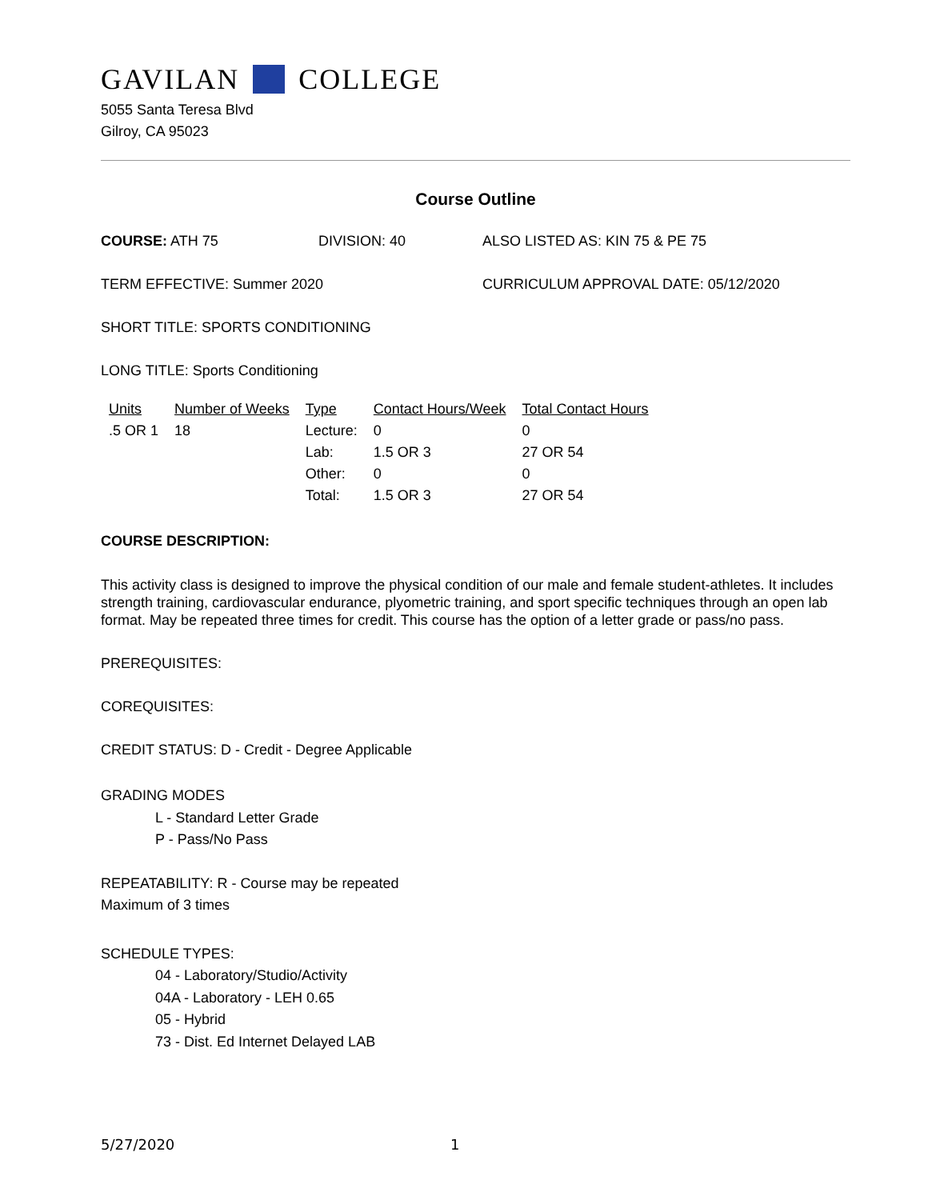GAVILAN COLLEGE
5055 Santa Teresa Blvd
Gilroy, CA 95023
Course Outline
COURSE: ATH 75 DIVISION: 40 ALSO LISTED AS: KIN 75 & PE 75
TERM EFFECTIVE: Summer 2020 CURRICULUM APPROVAL DATE: 05/12/2020
SHORT TITLE: SPORTS CONDITIONING
LONG TITLE: Sports Conditioning
| Units | Number of Weeks | Type | Contact Hours/Week | Total Contact Hours |
| --- | --- | --- | --- | --- |
| .5 OR 1 | 18 | Lecture: | 0 | 0 |
| | | Lab: | 1.5 OR 3 | 27 OR 54 |
| | | Other: | 0 | 0 |
| | | Total: | 1.5 OR 3 | 27 OR 54 |
COURSE DESCRIPTION:
This activity class is designed to improve the physical condition of our male and female student-athletes. It includes strength training, cardiovascular endurance, plyometric training, and sport specific techniques through an open lab format. May be repeated three times for credit. This course has the option of a letter grade or pass/no pass.
PREREQUISITES:
COREQUISITES:
CREDIT STATUS: D - Credit - Degree Applicable
GRADING MODES
L - Standard Letter Grade
P - Pass/No Pass
REPEATABILITY: R - Course may be repeated
Maximum of 3 times
SCHEDULE TYPES:
04 - Laboratory/Studio/Activity
04A - Laboratory - LEH 0.65
05 - Hybrid
73 - Dist. Ed Internet Delayed LAB
5/27/2020 1